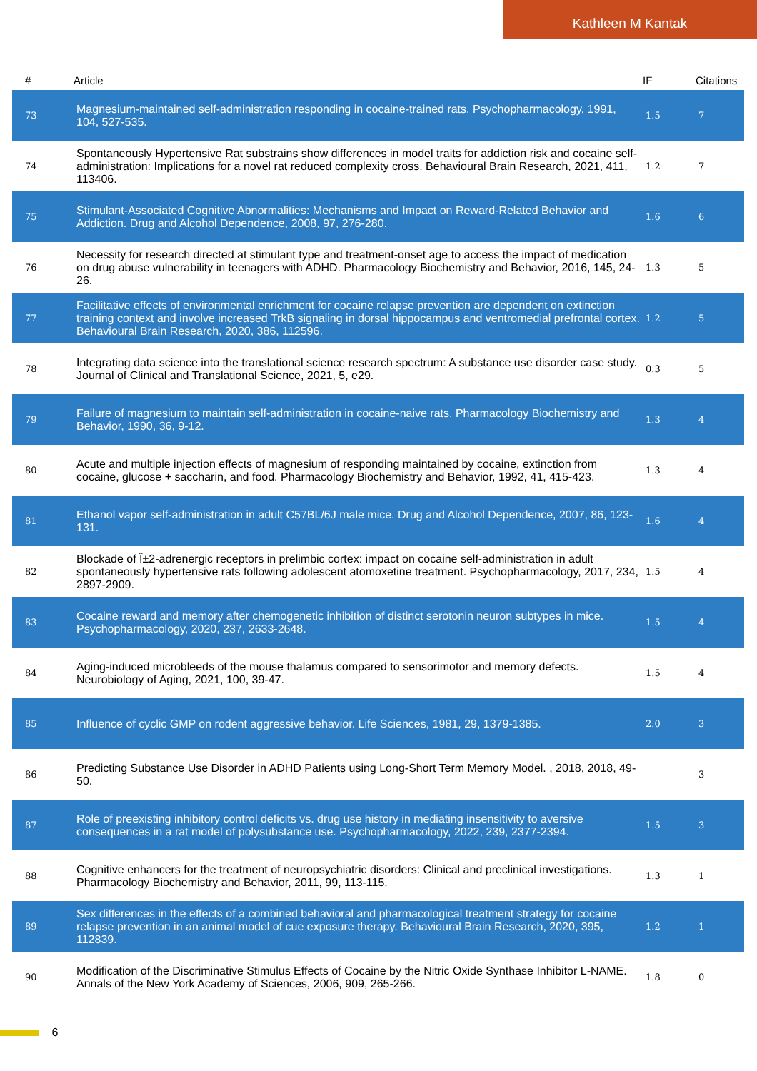Kathleen M Kantak
| # | Article | IF | Citations |
| --- | --- | --- | --- |
| 73 | Magnesium-maintained self-administration responding in cocaine-trained rats. Psychopharmacology, 1991, 104, 527-535. | 1.5 | 7 |
| 74 | Spontaneously Hypertensive Rat substrains show differences in model traits for addiction risk and cocaine self-administration: Implications for a novel rat reduced complexity cross. Behavioural Brain Research, 2021, 411, 113406. | 1.2 | 7 |
| 75 | Stimulant-Associated Cognitive Abnormalities: Mechanisms and Impact on Reward-Related Behavior and Addiction. Drug and Alcohol Dependence, 2008, 97, 276-280. | 1.6 | 6 |
| 76 | Necessity for research directed at stimulant type and treatment-onset age to access the impact of medication on drug abuse vulnerability in teenagers with ADHD. Pharmacology Biochemistry and Behavior, 2016, 145, 24-26. | 1.3 | 5 |
| 77 | Facilitative effects of environmental enrichment for cocaine relapse prevention are dependent on extinction training context and involve increased TrkB signaling in dorsal hippocampus and ventromedial prefrontal cortex. Behavioural Brain Research, 2020, 386, 112596. | 1.2 | 5 |
| 78 | Integrating data science into the translational science research spectrum: A substance use disorder case study. Journal of Clinical and Translational Science, 2021, 5, e29. | 0.3 | 5 |
| 79 | Failure of magnesium to maintain self-administration in cocaine-naive rats. Pharmacology Biochemistry and Behavior, 1990, 36, 9-12. | 1.3 | 4 |
| 80 | Acute and multiple injection effects of magnesium of responding maintained by cocaine, extinction from cocaine, glucose + saccharin, and food. Pharmacology Biochemistry and Behavior, 1992, 41, 415-423. | 1.3 | 4 |
| 81 | Ethanol vapor self-administration in adult C57BL/6J male mice. Drug and Alcohol Dependence, 2007, 86, 123-131. | 1.6 | 4 |
| 82 | Blockade of Î±2-adrenergic receptors in prelimbic cortex: impact on cocaine self-administration in adult spontaneously hypertensive rats following adolescent atomoxetine treatment. Psychopharmacology, 2017, 234, 2897-2909. | 1.5 | 4 |
| 83 | Cocaine reward and memory after chemogenetic inhibition of distinct serotonin neuron subtypes in mice. Psychopharmacology, 2020, 237, 2633-2648. | 1.5 | 4 |
| 84 | Aging-induced microbleeds of the mouse thalamus compared to sensorimotor and memory defects. Neurobiology of Aging, 2021, 100, 39-47. | 1.5 | 4 |
| 85 | Influence of cyclic GMP on rodent aggressive behavior. Life Sciences, 1981, 29, 1379-1385. | 2.0 | 3 |
| 86 | Predicting Substance Use Disorder in ADHD Patients using Long-Short Term Memory Model. , 2018, 2018, 49-50. | | 3 |
| 87 | Role of preexisting inhibitory control deficits vs. drug use history in mediating insensitivity to aversive consequences in a rat model of polysubstance use. Psychopharmacology, 2022, 239, 2377-2394. | 1.5 | 3 |
| 88 | Cognitive enhancers for the treatment of neuropsychiatric disorders: Clinical and preclinical investigations. Pharmacology Biochemistry and Behavior, 2011, 99, 113-115. | 1.3 | 1 |
| 89 | Sex differences in the effects of a combined behavioral and pharmacological treatment strategy for cocaine relapse prevention in an animal model of cue exposure therapy. Behavioural Brain Research, 2020, 395, 112839. | 1.2 | 1 |
| 90 | Modification of the Discriminative Stimulus Effects of Cocaine by the Nitric Oxide Synthase Inhibitor L-NAME. Annals of the New York Academy of Sciences, 2006, 909, 265-266. | 1.8 | 0 |
6